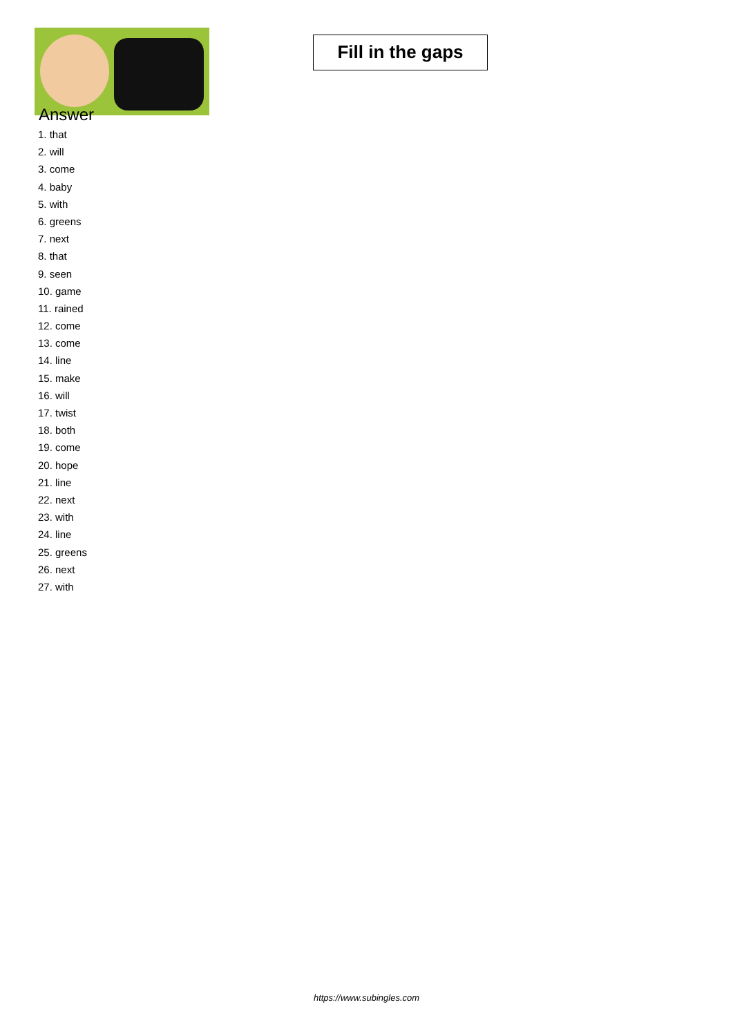Fill in the gaps
Answer
1. that
2. will
3. come
4. baby
5. with
6. greens
7. next
8. that
9. seen
10. game
11. rained
12. come
13. come
14. line
15. make
16. will
17. twist
18. both
19. come
20. hope
21. line
22. next
23. with
24. line
25. greens
26. next
27. with
https://www.subingles.com